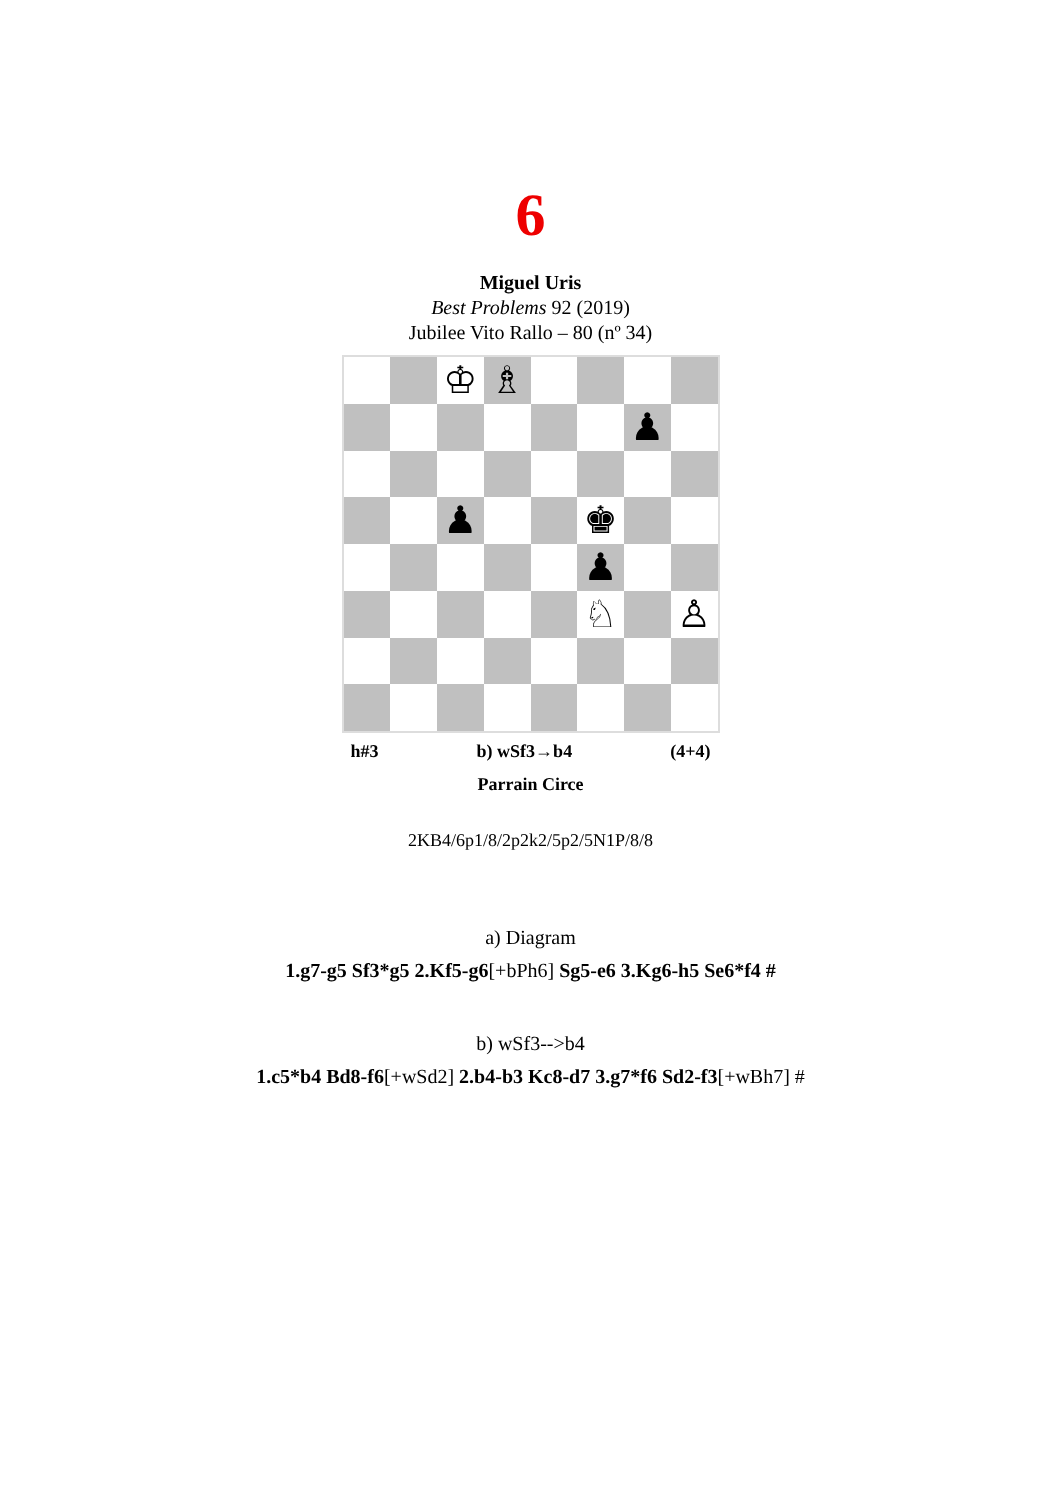6
Miguel Uris
Best Problems 92 (2019)
Jubilee Vito Rallo – 80 (nº 34)
♔
♗
♟
♟
♚
♟
♘
♙
h#3 b) wSf3→b4 (4+4)
Parrain Circe
2KB4/6p1/8/2p2k2/5p2/5N1P/8/8
a) Diagram
1.g7-g5 Sf3*g5 2.Kf5-g6[+bPh6] Sg5-e6 3.Kg6-h5 Se6*f4 #
b) wSf3-->b4
1.c5*b4 Bd8-f6[+wSd2] 2.b4-b3 Kc8-d7 3.g7*f6 Sd2-f3[+wBh7] #